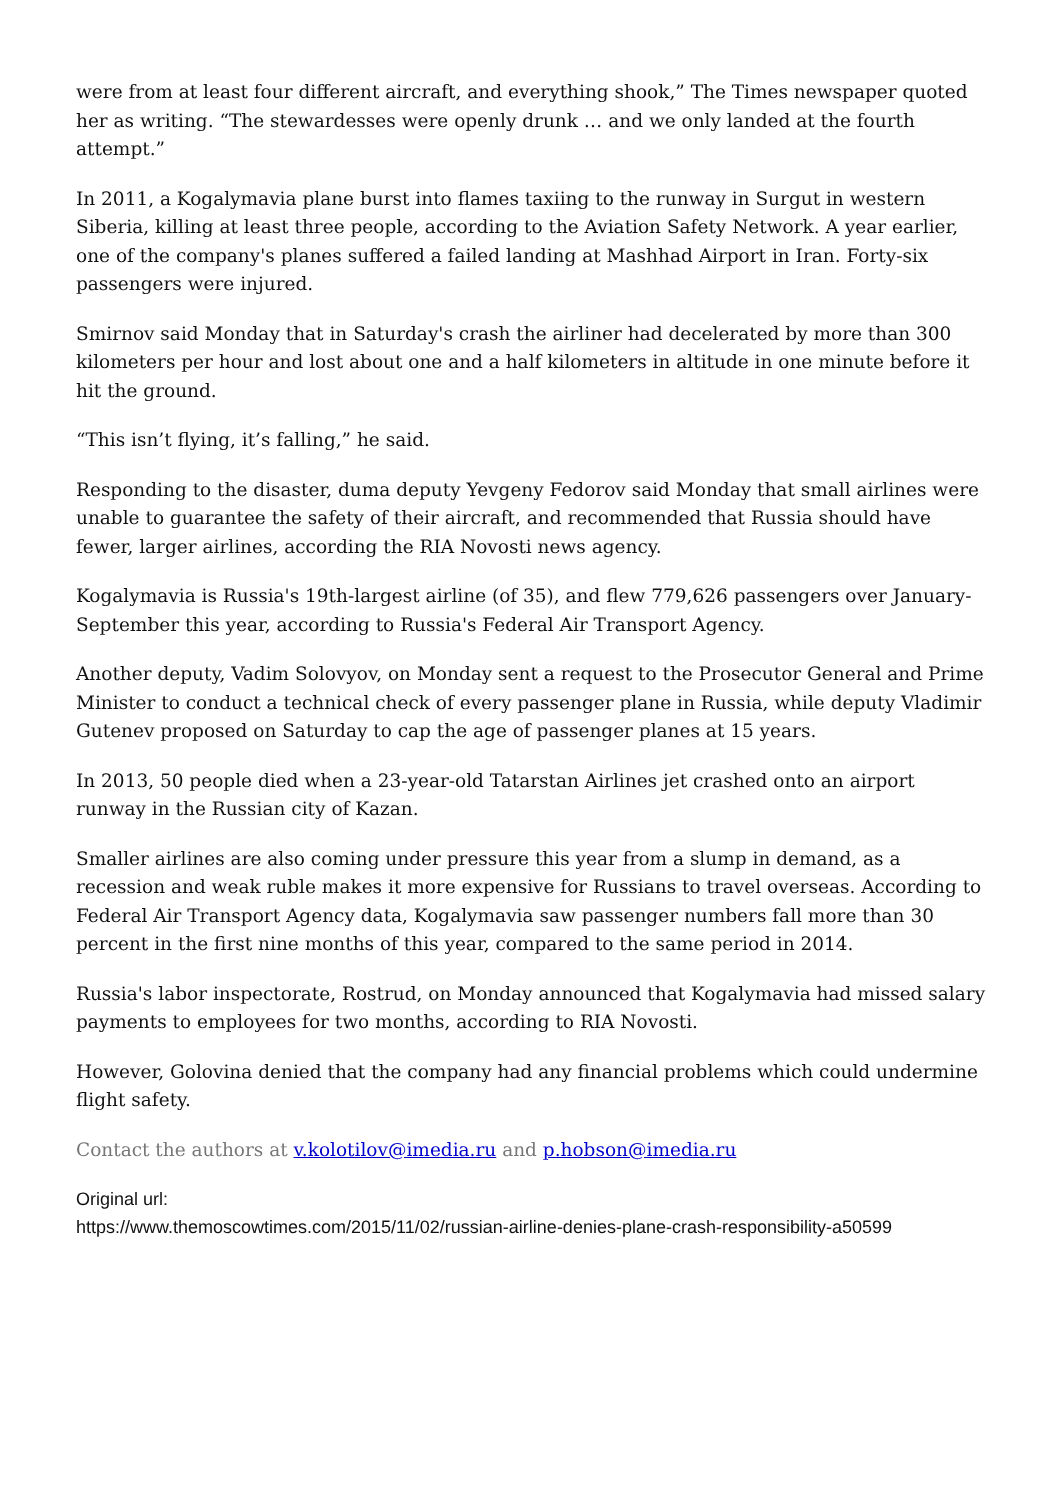were from at least four different aircraft, and everything shook,” The Times newspaper quoted her as writing. “The stewardesses were openly drunk … and we only landed at the fourth attempt.”
In 2011, a Kogalymavia plane burst into flames taxiing to the runway in Surgut in western Siberia, killing at least three people, according to the Aviation Safety Network. A year earlier, one of the company's planes suffered a failed landing at Mashhad Airport in Iran. Forty-six passengers were injured.
Smirnov said Monday that in Saturday's crash the airliner had decelerated by more than 300 kilometers per hour and lost about one and a half kilometers in altitude in one minute before it hit the ground.
“This isn’t flying, it’s falling,” he said.
Responding to the disaster, duma deputy Yevgeny Fedorov said Monday that small airlines were unable to guarantee the safety of their aircraft, and recommended that Russia should have fewer, larger airlines, according the RIA Novosti news agency.
Kogalymavia is Russia's 19th-largest airline (of 35), and flew 779,626 passengers over January-September this year, according to Russia's Federal Air Transport Agency.
Another deputy, Vadim Solovyov, on Monday sent a request to the Prosecutor General and Prime Minister to conduct a technical check of every passenger plane in Russia, while deputy Vladimir Gutenev proposed on Saturday to cap the age of passenger planes at 15 years.
In 2013, 50 people died when a 23-year-old Tatarstan Airlines jet crashed onto an airport runway in the Russian city of Kazan.
Smaller airlines are also coming under pressure this year from a slump in demand, as a recession and weak ruble makes it more expensive for Russians to travel overseas. According to Federal Air Transport Agency data, Kogalymavia saw passenger numbers fall more than 30 percent in the first nine months of this year, compared to the same period in 2014.
Russia's labor inspectorate, Rostrud, on Monday announced that Kogalymavia had missed salary payments to employees for two months, according to RIA Novosti.
However, Golovina denied that the company had any financial problems which could undermine flight safety.
Contact the authors at v.kolotilov@imedia.ru and p.hobson@imedia.ru
Original url:
https://www.themoscowtimes.com/2015/11/02/russian-airline-denies-plane-crash-responsibility-a50599